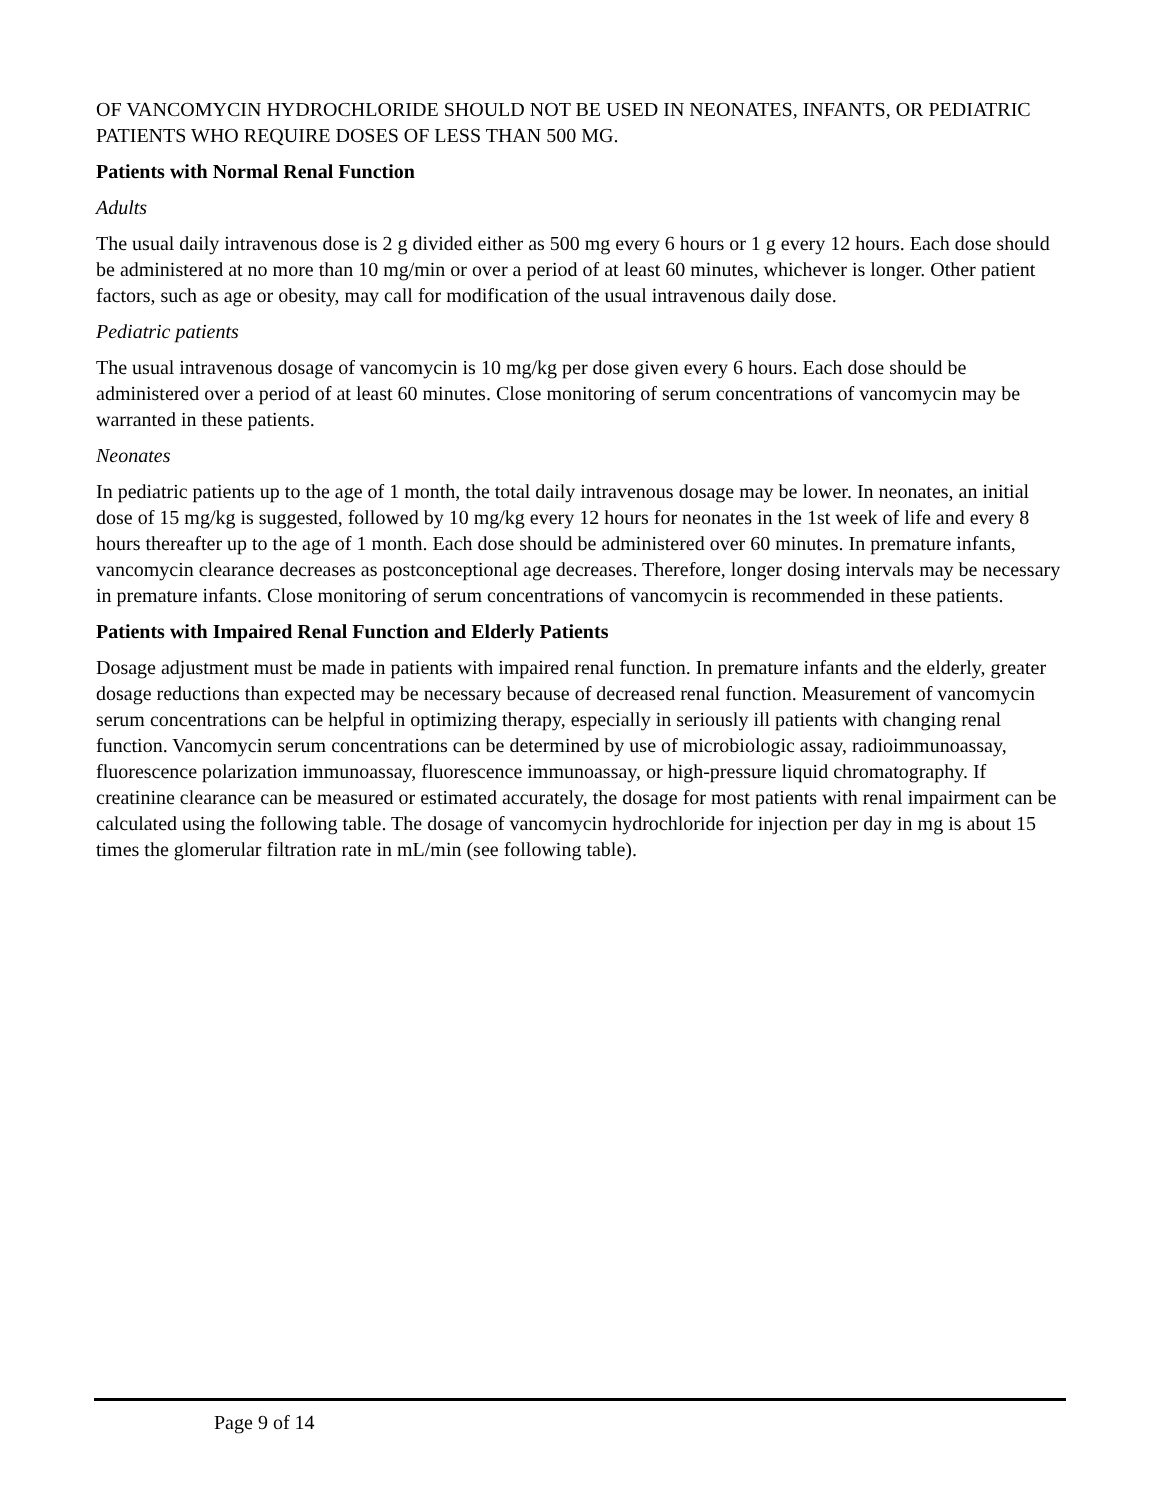OF VANCOMYCIN HYDROCHLORIDE SHOULD NOT BE USED IN NEONATES, INFANTS, OR PEDIATRIC PATIENTS WHO REQUIRE DOSES OF LESS THAN 500 MG.
Patients with Normal Renal Function
Adults
The usual daily intravenous dose is 2 g divided either as 500 mg every 6 hours or 1 g every 12 hours. Each dose should be administered at no more than 10 mg/min or over a period of at least 60 minutes, whichever is longer. Other patient factors, such as age or obesity, may call for modification of the usual intravenous daily dose.
Pediatric patients
The usual intravenous dosage of vancomycin is 10 mg/kg per dose given every 6 hours. Each dose should be administered over a period of at least 60 minutes. Close monitoring of serum concentrations of vancomycin may be warranted in these patients.
Neonates
In pediatric patients up to the age of 1 month, the total daily intravenous dosage may be lower. In neonates, an initial dose of 15 mg/kg is suggested, followed by 10 mg/kg every 12 hours for neonates in the 1st week of life and every 8 hours thereafter up to the age of 1 month. Each dose should be administered over 60 minutes. In premature infants, vancomycin clearance decreases as postconceptional age decreases. Therefore, longer dosing intervals may be necessary in premature infants. Close monitoring of serum concentrations of vancomycin is recommended in these patients.
Patients with Impaired Renal Function and Elderly Patients
Dosage adjustment must be made in patients with impaired renal function. In premature infants and the elderly, greater dosage reductions than expected may be necessary because of decreased renal function. Measurement of vancomycin serum concentrations can be helpful in optimizing therapy, especially in seriously ill patients with changing renal function. Vancomycin serum concentrations can be determined by use of microbiologic assay, radioimmunoassay, fluorescence polarization immunoassay, fluorescence immunoassay, or high-pressure liquid chromatography. If creatinine clearance can be measured or estimated accurately, the dosage for most patients with renal impairment can be calculated using the following table. The dosage of vancomycin hydrochloride for injection per day in mg is about 15 times the glomerular filtration rate in mL/min (see following table).
Page 9 of 14